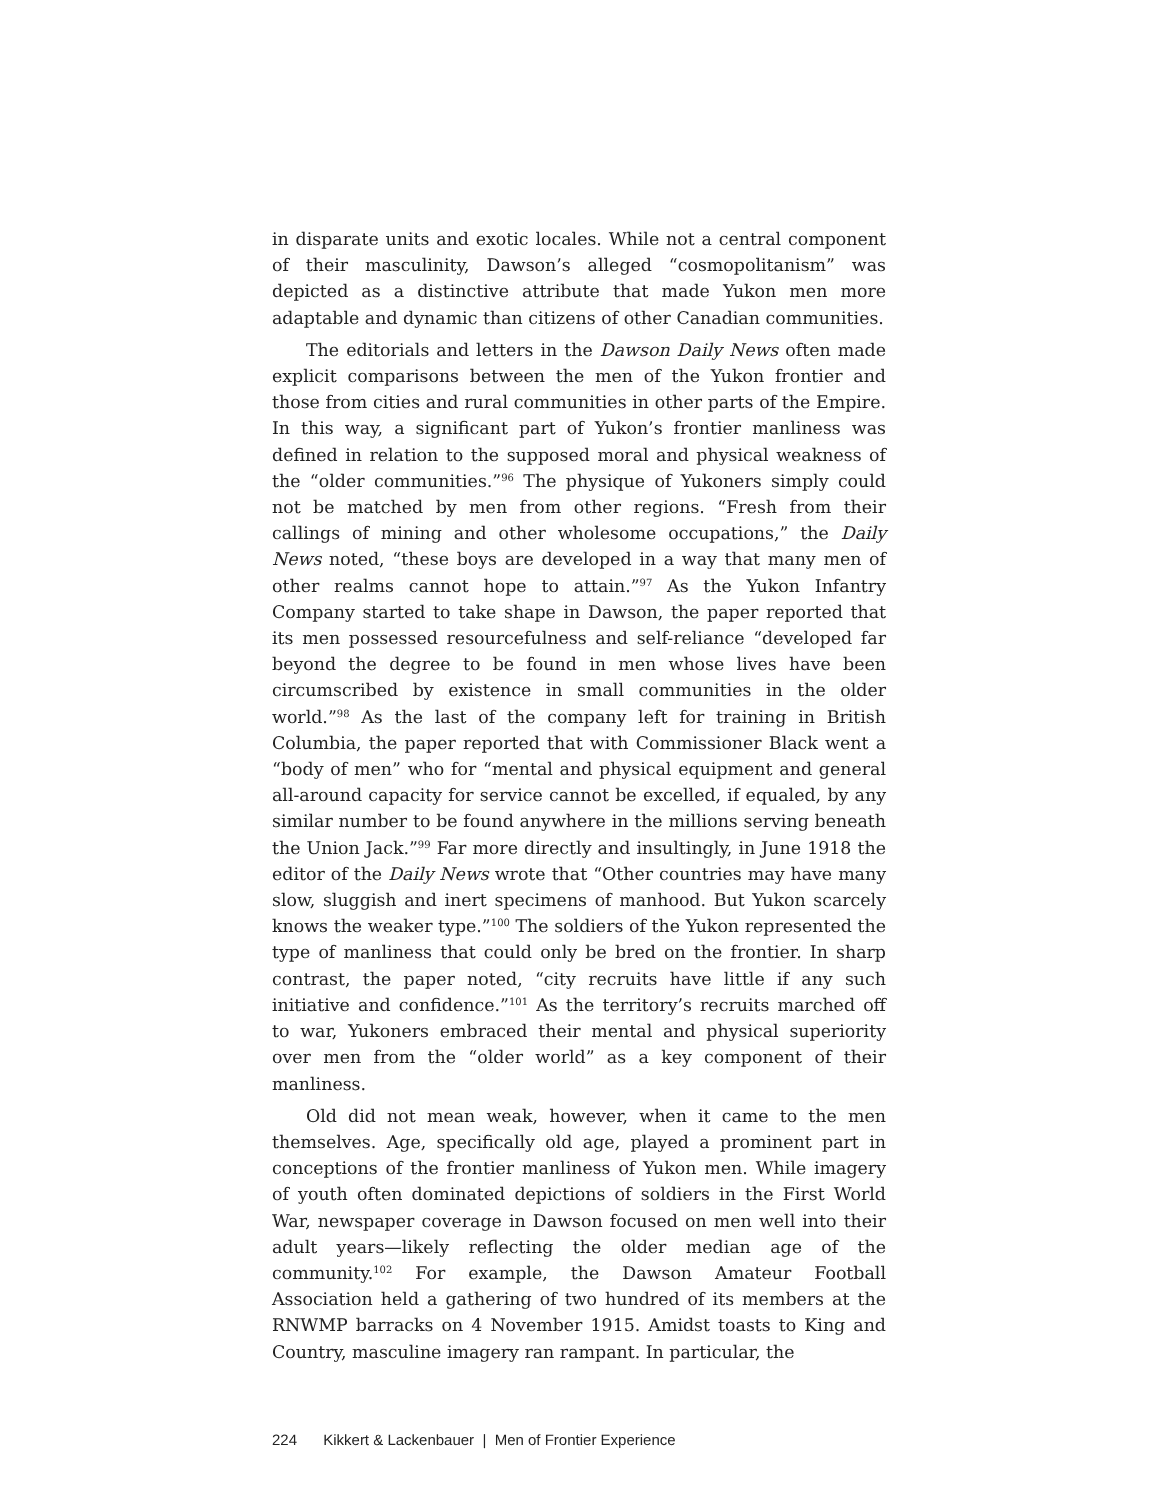in disparate units and exotic locales. While not a central component of their masculinity, Dawson’s alleged “cosmopolitanism” was depicted as a distinctive attribute that made Yukon men more adaptable and dynamic than citizens of other Canadian communities.
The editorials and letters in the Dawson Daily News often made explicit comparisons between the men of the Yukon frontier and those from cities and rural communities in other parts of the Empire. In this way, a significant part of Yukon’s frontier manliness was defined in relation to the supposed moral and physical weakness of the “older communities.”<sup>96</sup> The physique of Yukoners simply could not be matched by men from other regions. “Fresh from their callings of mining and other wholesome occupations,” the Daily News noted, “these boys are developed in a way that many men of other realms cannot hope to attain.”<sup>97</sup> As the Yukon Infantry Company started to take shape in Dawson, the paper reported that its men possessed resourcefulness and self-reliance “developed far beyond the degree to be found in men whose lives have been circumscribed by existence in small communities in the older world.”<sup>98</sup> As the last of the company left for training in British Columbia, the paper reported that with Commissioner Black went a “body of men” who for “mental and physical equipment and general all-around capacity for service cannot be excelled, if equaled, by any similar number to be found anywhere in the millions serving beneath the Union Jack.”<sup>99</sup> Far more directly and insultingly, in June 1918 the editor of the Daily News wrote that “Other countries may have many slow, sluggish and inert specimens of manhood. But Yukon scarcely knows the weaker type.”<sup>100</sup> The soldiers of the Yukon represented the type of manliness that could only be bred on the frontier. In sharp contrast, the paper noted, “city recruits have little if any such initiative and confidence.”<sup>101</sup> As the territory’s recruits marched off to war, Yukoners embraced their mental and physical superiority over men from the “older world” as a key component of their manliness.
Old did not mean weak, however, when it came to the men themselves. Age, specifically old age, played a prominent part in conceptions of the frontier manliness of Yukon men. While imagery of youth often dominated depictions of soldiers in the First World War, newspaper coverage in Dawson focused on men well into their adult years—likely reflecting the older median age of the community.<sup>102</sup> For example, the Dawson Amateur Football Association held a gathering of two hundred of its members at the RNWMP barracks on 4 November 1915. Amidst toasts to King and Country, masculine imagery ran rampant. In particular, the
224 Kikkert & Lackenbauer | Men of Frontier Experience